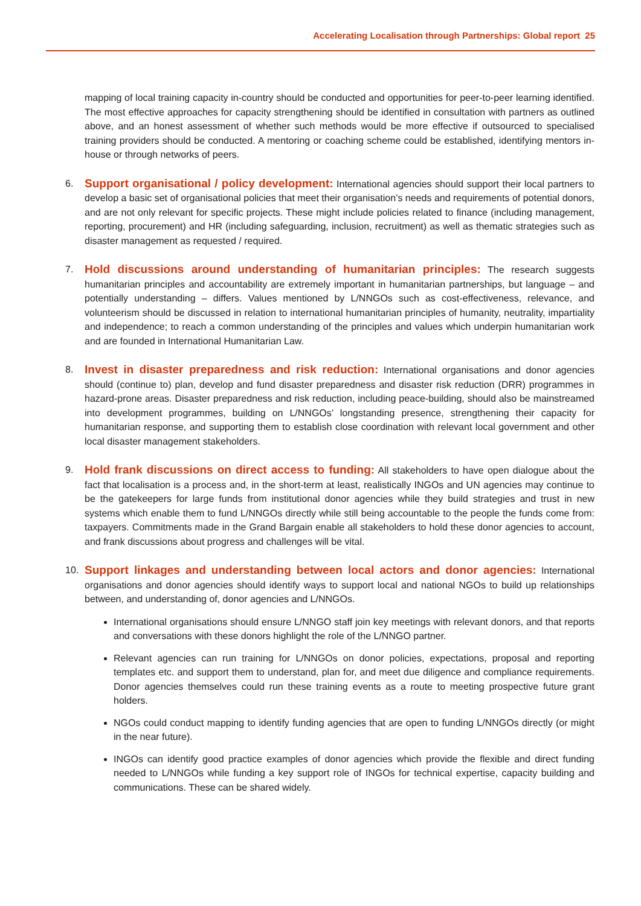Accelerating Localisation through Partnerships: Global report 25
mapping of local training capacity in-country should be conducted and opportunities for peer-to-peer learning identified. The most effective approaches for capacity strengthening should be identified in consultation with partners as outlined above, and an honest assessment of whether such methods would be more effective if outsourced to specialised training providers should be conducted. A mentoring or coaching scheme could be established, identifying mentors in-house or through networks of peers.
6.
Support organisational / policy development: International agencies should support their local partners to develop a basic set of organisational policies that meet their organisation’s needs and requirements of potential donors, and are not only relevant for specific projects. These might include policies related to finance (including management, reporting, procurement) and HR (including safeguarding, inclusion, recruitment) as well as thematic strategies such as disaster management as requested / required.
7.
Hold discussions around understanding of humanitarian principles: The research suggests humanitarian principles and accountability are extremely important in humanitarian partnerships, but language – and potentially understanding – differs. Values mentioned by L/NNGOs such as cost-effectiveness, relevance, and volunteerism should be discussed in relation to international humanitarian principles of humanity, neutrality, impartiality and independence; to reach a common understanding of the principles and values which underpin humanitarian work and are founded in International Humanitarian Law.
8.
Invest in disaster preparedness and risk reduction: International organisations and donor agencies should (continue to) plan, develop and fund disaster preparedness and disaster risk reduction (DRR) programmes in hazard-prone areas. Disaster preparedness and risk reduction, including peace-building, should also be mainstreamed into development programmes, building on L/NNGOs’ longstanding presence, strengthening their capacity for humanitarian response, and supporting them to establish close coordination with relevant local government and other local disaster management stakeholders.
9.
Hold frank discussions on direct access to funding: All stakeholders to have open dialogue about the fact that localisation is a process and, in the short-term at least, realistically INGOs and UN agencies may continue to be the gatekeepers for large funds from institutional donor agencies while they build strategies and trust in new systems which enable them to fund L/NNGOs directly while still being accountable to the people the funds come from: taxpayers. Commitments made in the Grand Bargain enable all stakeholders to hold these donor agencies to account, and frank discussions about progress and challenges will be vital.
10.
Support linkages and understanding between local actors and donor agencies: International organisations and donor agencies should identify ways to support local and national NGOs to build up relationships between, and understanding of, donor agencies and L/NNGOs.
International organisations should ensure L/NNGO staff join key meetings with relevant donors, and that reports and conversations with these donors highlight the role of the L/NNGO partner.
Relevant agencies can run training for L/NNGOs on donor policies, expectations, proposal and reporting templates etc. and support them to understand, plan for, and meet due diligence and compliance requirements. Donor agencies themselves could run these training events as a route to meeting prospective future grant holders.
NGOs could conduct mapping to identify funding agencies that are open to funding L/NNGOs directly (or might in the near future).
INGOs can identify good practice examples of donor agencies which provide the flexible and direct funding needed to L/NNGOs while funding a key support role of INGOs for technical expertise, capacity building and communications. These can be shared widely.